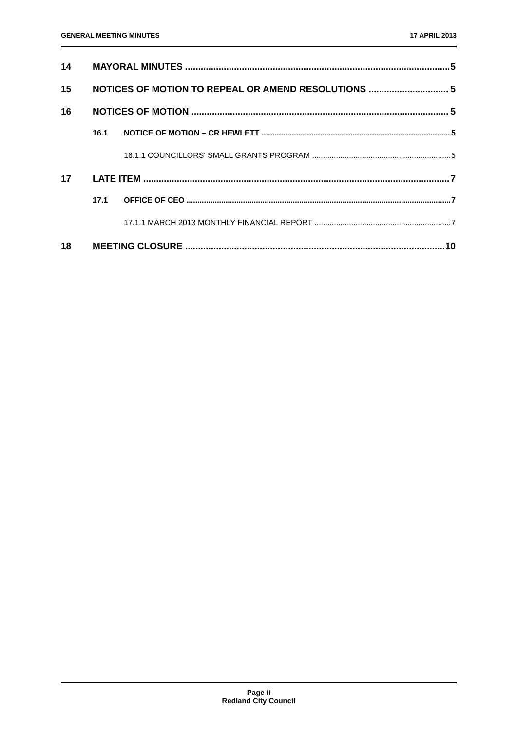GENERAL MEETING MINUTES 17 APRIL 2013
14 MAYORAL MINUTES 5
15 NOTICES OF MOTION TO REPEAL OR AMEND RESOLUTIONS 5
16 NOTICES OF MOTION 5
16.1 NOTICE OF MOTION – CR HEWLETT 5
16.1.1 COUNCILLORS' SMALL GRANTS PROGRAM 5
17 LATE ITEM 7
17.1 OFFICE OF CEO 7
17.1.1 MARCH 2013 MONTHLY FINANCIAL REPORT 7
18 MEETING CLOSURE 10
Page ii
Redland City Council